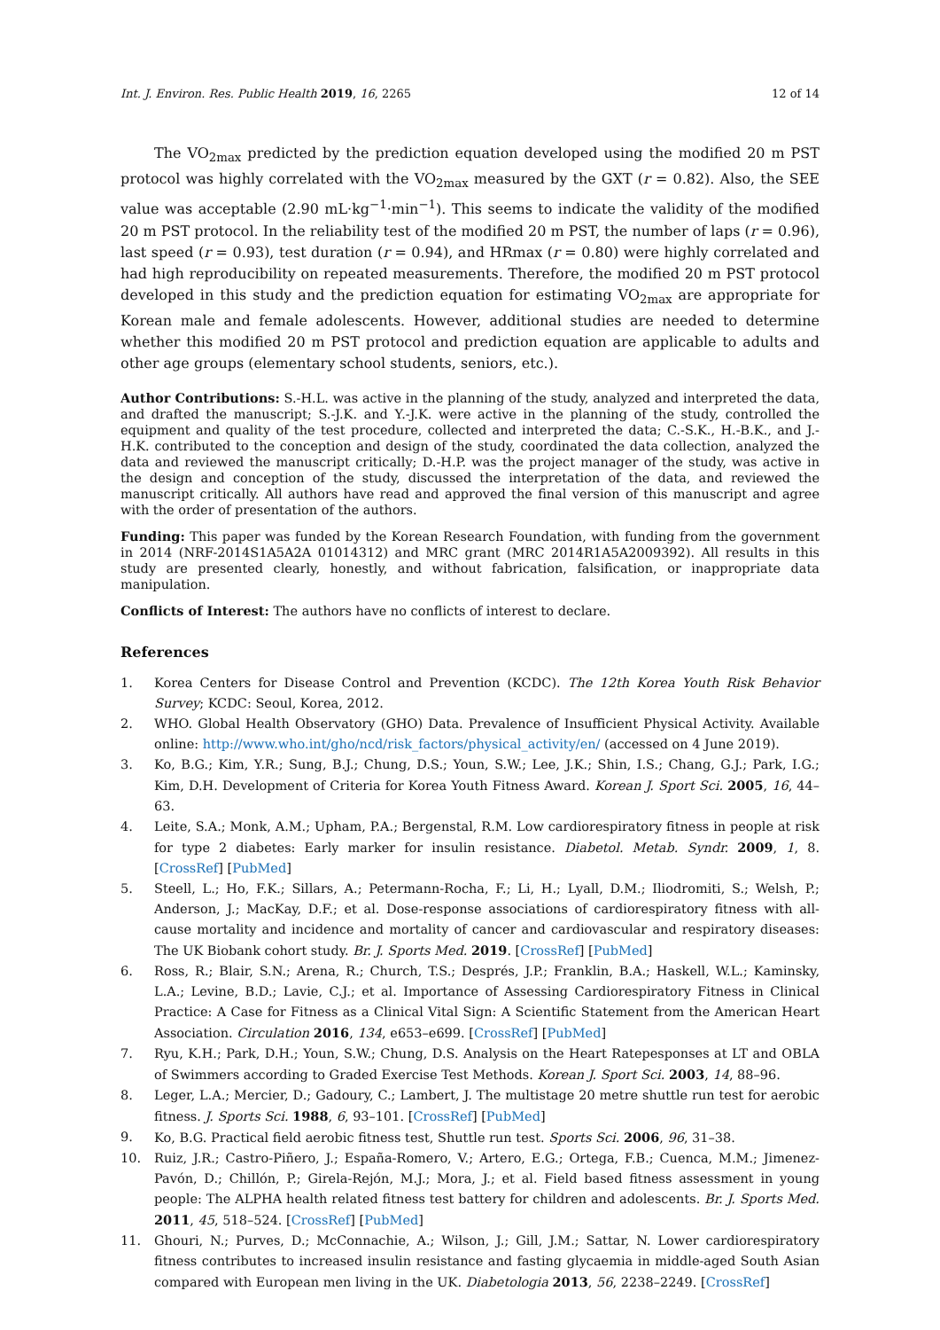Int. J. Environ. Res. Public Health 2019, 16, 2265 12 of 14
The VO<sub>2max</sub> predicted by the prediction equation developed using the modified 20 m PST protocol was highly correlated with the VO<sub>2max</sub> measured by the GXT (r = 0.82). Also, the SEE value was acceptable (2.90 mL·kg<sup>−1</sup>·min<sup>−1</sup>). This seems to indicate the validity of the modified 20 m PST protocol. In the reliability test of the modified 20 m PST, the number of laps (r = 0.96), last speed (r = 0.93), test duration (r = 0.94), and HRmax (r = 0.80) were highly correlated and had high reproducibility on repeated measurements. Therefore, the modified 20 m PST protocol developed in this study and the prediction equation for estimating VO<sub>2max</sub> are appropriate for Korean male and female adolescents. However, additional studies are needed to determine whether this modified 20 m PST protocol and prediction equation are applicable to adults and other age groups (elementary school students, seniors, etc.).
Author Contributions: S.-H.L. was active in the planning of the study, analyzed and interpreted the data, and drafted the manuscript; S.-J.K. and Y.-J.K. were active in the planning of the study, controlled the equipment and quality of the test procedure, collected and interpreted the data; C.-S.K., H.-B.K., and J.-H.K. contributed to the conception and design of the study, coordinated the data collection, analyzed the data and reviewed the manuscript critically; D.-H.P. was the project manager of the study, was active in the design and conception of the study, discussed the interpretation of the data, and reviewed the manuscript critically. All authors have read and approved the final version of this manuscript and agree with the order of presentation of the authors.
Funding: This paper was funded by the Korean Research Foundation, with funding from the government in 2014 (NRF-2014S1A5A2A 01014312) and MRC grant (MRC 2014R1A5A2009392). All results in this study are presented clearly, honestly, and without fabrication, falsification, or inappropriate data manipulation.
Conflicts of Interest: The authors have no conflicts of interest to declare.
References
1. Korea Centers for Disease Control and Prevention (KCDC). The 12th Korea Youth Risk Behavior Survey; KCDC: Seoul, Korea, 2012.
2. WHO. Global Health Observatory (GHO) Data. Prevalence of Insufficient Physical Activity. Available online: http://www.who.int/gho/ncd/risk_factors/physical_activity/en/ (accessed on 4 June 2019).
3. Ko, B.G.; Kim, Y.R.; Sung, B.J.; Chung, D.S.; Youn, S.W.; Lee, J.K.; Shin, I.S.; Chang, G.J.; Park, I.G.; Kim, D.H. Development of Criteria for Korea Youth Fitness Award. Korean J. Sport Sci. 2005, 16, 44–63.
4. Leite, S.A.; Monk, A.M.; Upham, P.A.; Bergenstal, R.M. Low cardiorespiratory fitness in people at risk for type 2 diabetes: Early marker for insulin resistance. Diabetol. Metab. Syndr. 2009, 1, 8. [CrossRef] [PubMed]
5. Steell, L.; Ho, F.K.; Sillars, A.; Petermann-Rocha, F.; Li, H.; Lyall, D.M.; Iliodromiti, S.; Welsh, P.; Anderson, J.; MacKay, D.F.; et al. Dose-response associations of cardiorespiratory fitness with all-cause mortality and incidence and mortality of cancer and cardiovascular and respiratory diseases: The UK Biobank cohort study. Br. J. Sports Med. 2019. [CrossRef] [PubMed]
6. Ross, R.; Blair, S.N.; Arena, R.; Church, T.S.; Després, J.P.; Franklin, B.A.; Haskell, W.L.; Kaminsky, L.A.; Levine, B.D.; Lavie, C.J.; et al. Importance of Assessing Cardiorespiratory Fitness in Clinical Practice: A Case for Fitness as a Clinical Vital Sign: A Scientific Statement from the American Heart Association. Circulation 2016, 134, e653–e699. [CrossRef] [PubMed]
7. Ryu, K.H.; Park, D.H.; Youn, S.W.; Chung, D.S. Analysis on the Heart Ratepesponses at LT and OBLA of Swimmers according to Graded Exercise Test Methods. Korean J. Sport Sci. 2003, 14, 88–96.
8. Leger, L.A.; Mercier, D.; Gadoury, C.; Lambert, J. The multistage 20 metre shuttle run test for aerobic fitness. J. Sports Sci. 1988, 6, 93–101. [CrossRef] [PubMed]
9. Ko, B.G. Practical field aerobic fitness test, Shuttle run test. Sports Sci. 2006, 96, 31–38.
10. Ruiz, J.R.; Castro-Piñero, J.; España-Romero, V.; Artero, E.G.; Ortega, F.B.; Cuenca, M.M.; Jimenez-Pavón, D.; Chillón, P.; Girela-Rejón, M.J.; Mora, J.; et al. Field based fitness assessment in young people: The ALPHA health related fitness test battery for children and adolescents. Br. J. Sports Med. 2011, 45, 518–524. [CrossRef] [PubMed]
11. Ghouri, N.; Purves, D.; McConnachie, A.; Wilson, J.; Gill, J.M.; Sattar, N. Lower cardiorespiratory fitness contributes to increased insulin resistance and fasting glycaemia in middle-aged South Asian compared with European men living in the UK. Diabetologia 2013, 56, 2238–2249. [CrossRef]